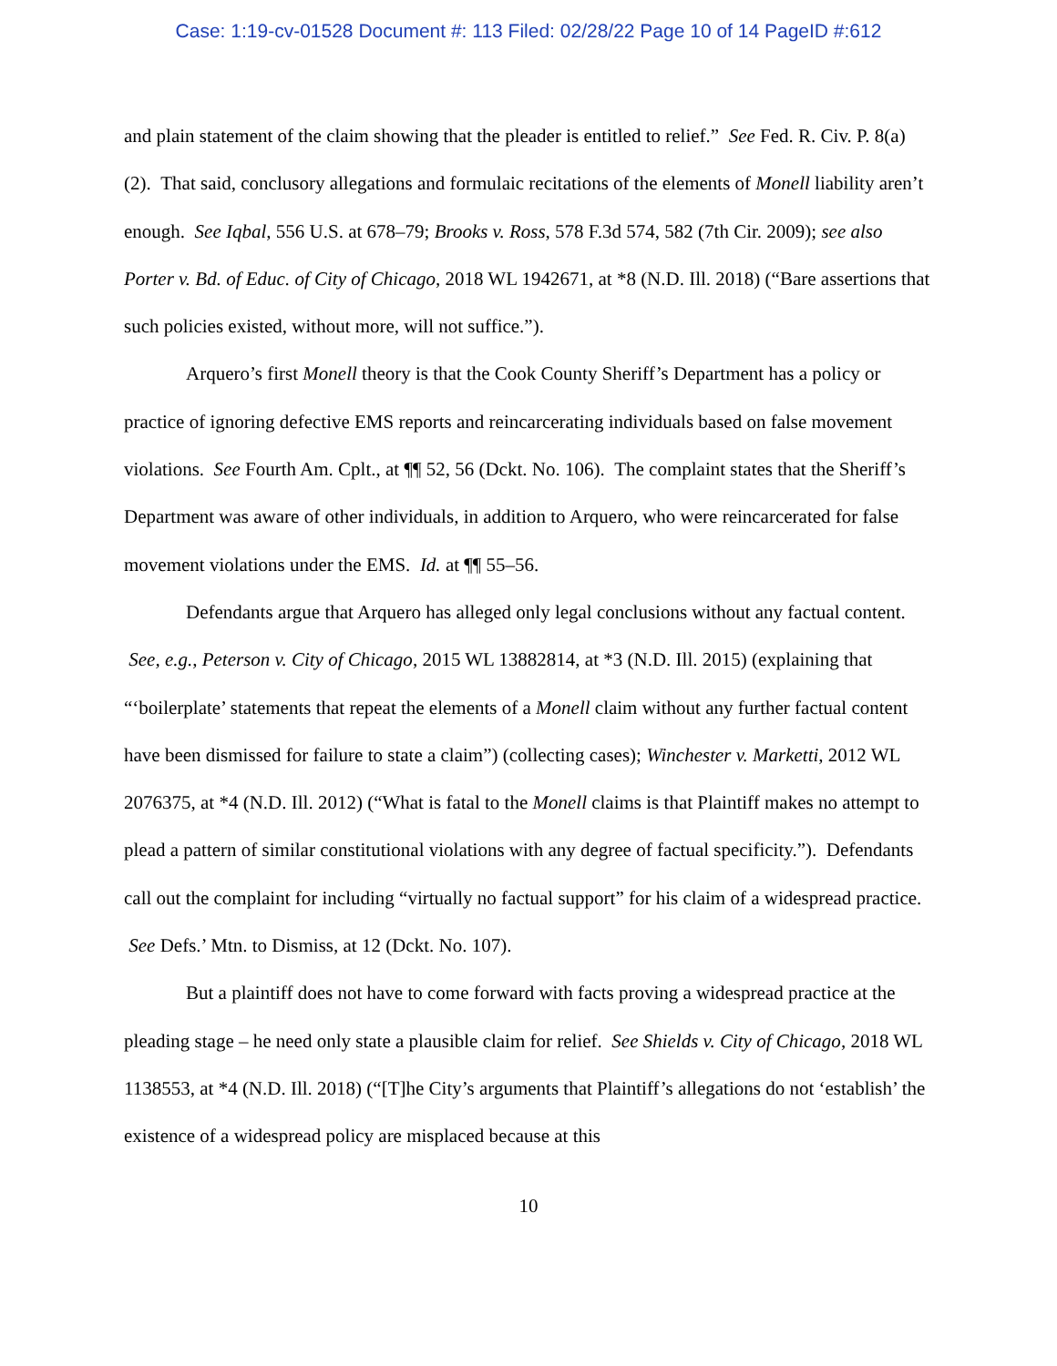Case: 1:19-cv-01528 Document #: 113 Filed: 02/28/22 Page 10 of 14 PageID #:612
and plain statement of the claim showing that the pleader is entitled to relief.” See Fed. R. Civ. P. 8(a)(2). That said, conclusory allegations and formulaic recitations of the elements of Monell liability aren’t enough. See Iqbal, 556 U.S. at 678–79; Brooks v. Ross, 578 F.3d 574, 582 (7th Cir. 2009); see also Porter v. Bd. of Educ. of City of Chicago, 2018 WL 1942671, at *8 (N.D. Ill. 2018) (“Bare assertions that such policies existed, without more, will not suffice.”).
Arquero’s first Monell theory is that the Cook County Sheriff’s Department has a policy or practice of ignoring defective EMS reports and reincarcerating individuals based on false movement violations. See Fourth Am. Cplt., at ¶¶ 52, 56 (Dckt. No. 106). The complaint states that the Sheriff’s Department was aware of other individuals, in addition to Arquero, who were reincarcerated for false movement violations under the EMS. Id. at ¶¶ 55–56.
Defendants argue that Arquero has alleged only legal conclusions without any factual content. See, e.g., Peterson v. City of Chicago, 2015 WL 13882814, at *3 (N.D. Ill. 2015) (explaining that “‘boilerplate’ statements that repeat the elements of a Monell claim without any further factual content have been dismissed for failure to state a claim”) (collecting cases); Winchester v. Marketti, 2012 WL 2076375, at *4 (N.D. Ill. 2012) (“What is fatal to the Monell claims is that Plaintiff makes no attempt to plead a pattern of similar constitutional violations with any degree of factual specificity.”). Defendants call out the complaint for including “virtually no factual support” for his claim of a widespread practice. See Defs.’ Mtn. to Dismiss, at 12 (Dckt. No. 107).
But a plaintiff does not have to come forward with facts proving a widespread practice at the pleading stage – he need only state a plausible claim for relief. See Shields v. City of Chicago, 2018 WL 1138553, at *4 (N.D. Ill. 2018) (“[T]he City’s arguments that Plaintiff’s allegations do not ‘establish’ the existence of a widespread policy are misplaced because at this
10